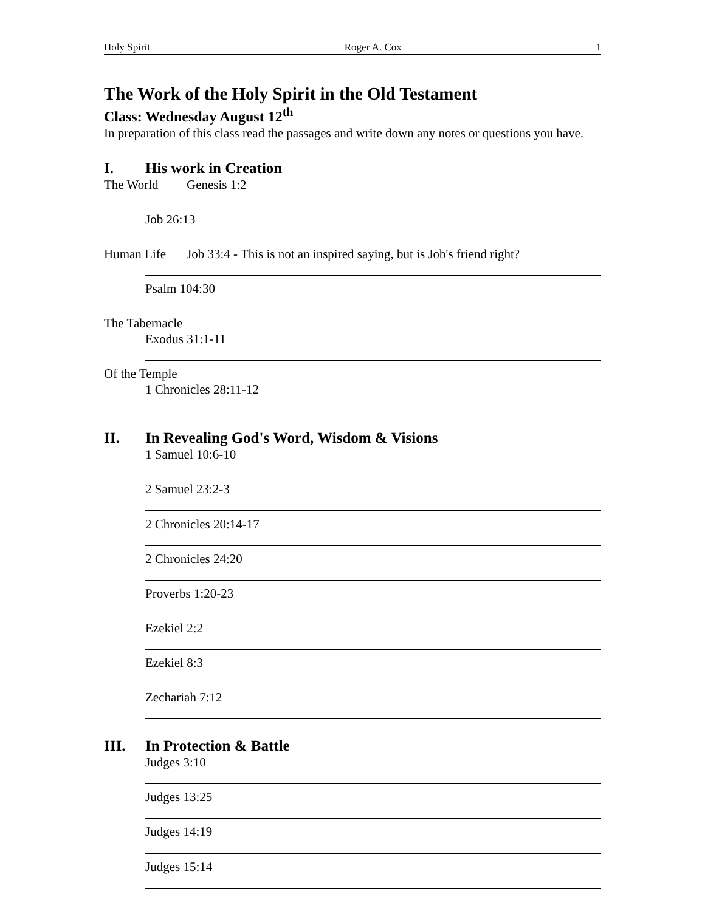Holy Spirit Roger A. Cox 1
The Work of the Holy Spirit in the Old Testament
Class: Wednesday August 12<sup>th</sup>
In preparation of this class read the passages and write down any notes or questions you have.
I. His work in Creation
The World Genesis 1:2
Job 26:13
Human Life Job 33:4 - This is not an inspired saying, but is Job's friend right?
Psalm 104:30
The Tabernacle
Exodus 31:1-11
Of the Temple
1 Chronicles 28:11-12
II. In Revealing God's Word, Wisdom & Visions
1 Samuel 10:6-10
2 Samuel 23:2-3
2 Chronicles 20:14-17
2 Chronicles 24:20
Proverbs 1:20-23
Ezekiel 2:2
Ezekiel 8:3
Zechariah 7:12
III. In Protection & Battle
Judges 3:10
Judges 13:25
Judges 14:19
Judges 15:14